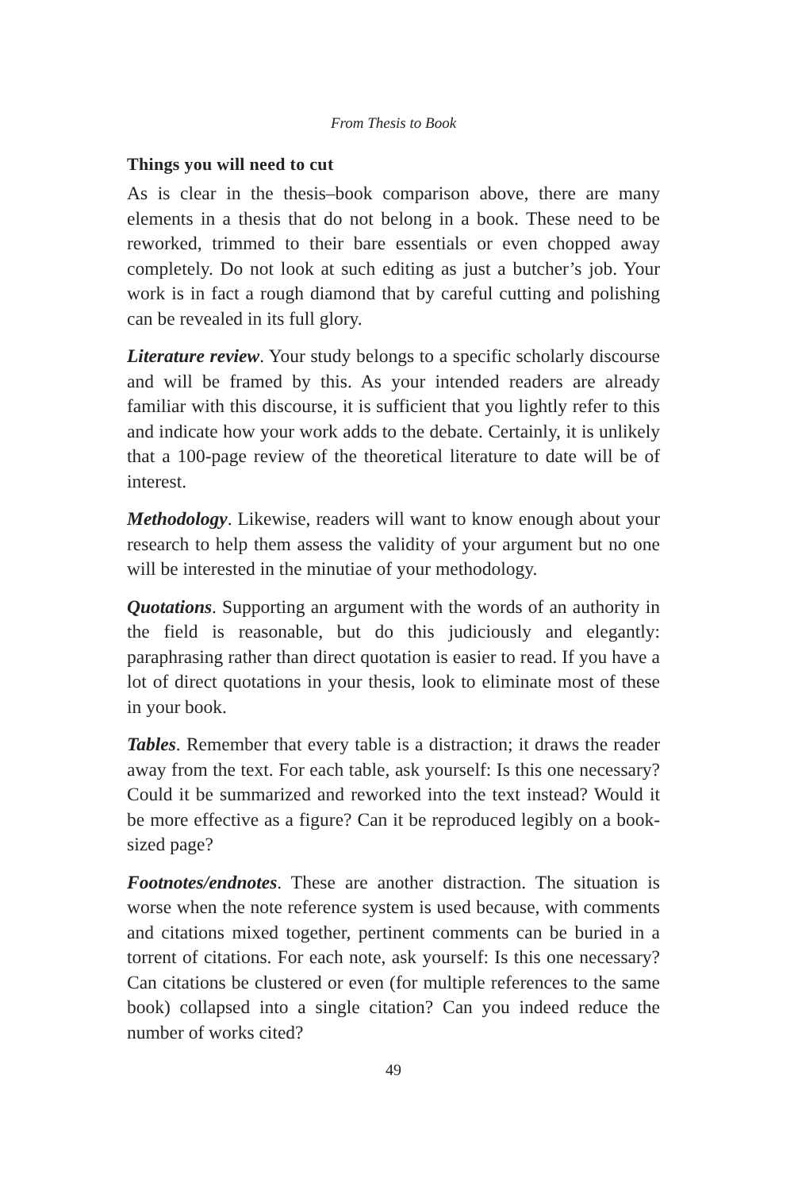From Thesis to Book
Things you will need to cut
As is clear in the thesis–book comparison above, there are many elements in a thesis that do not belong in a book. These need to be reworked, trimmed to their bare essentials or even chopped away completely. Do not look at such editing as just a butcher’s job. Your work is in fact a rough diamond that by careful cutting and polishing can be revealed in its full glory.
Literature review. Your study belongs to a specific scholarly discourse and will be framed by this. As your intended readers are already familiar with this discourse, it is sufficient that you lightly refer to this and indicate how your work adds to the debate. Certainly, it is unlikely that a 100-page review of the theoretical literature to date will be of interest.
Methodology. Likewise, readers will want to know enough about your research to help them assess the validity of your argument but no one will be interested in the minutiae of your methodology.
Quotations. Supporting an argument with the words of an authority in the field is reasonable, but do this judiciously and elegantly: paraphrasing rather than direct quotation is easier to read. If you have a lot of direct quotations in your thesis, look to eliminate most of these in your book.
Tables. Remember that every table is a distraction; it draws the reader away from the text. For each table, ask yourself: Is this one necessary? Could it be summarized and reworked into the text instead? Would it be more effective as a figure? Can it be reproduced legibly on a book-sized page?
Footnotes/endnotes. These are another distraction. The situation is worse when the note reference system is used because, with comments and citations mixed together, pertinent comments can be buried in a torrent of citations. For each note, ask yourself: Is this one necessary? Can citations be clustered or even (for multiple references to the same book) collapsed into a single citation? Can you indeed reduce the number of works cited?
49